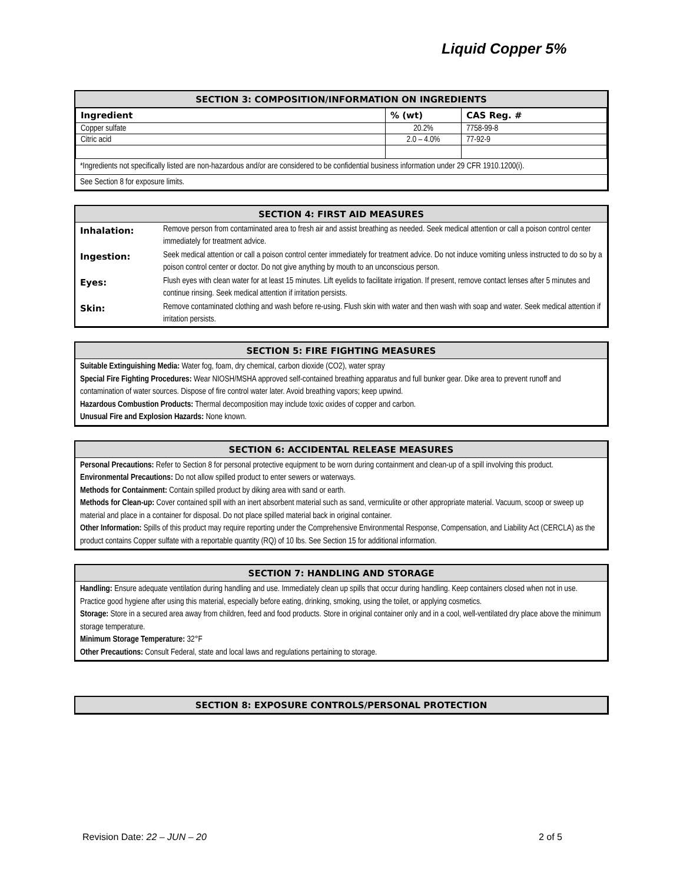Liquid Copper 5%
SECTION 3: COMPOSITION/INFORMATION ON INGREDIENTS
| Ingredient | % (wt) | CAS Reg. # |
| --- | --- | --- |
| Copper sulfate | 20.2% | 7758-99-8 |
| Citric acid | 2.0 – 4.0% | 77-92-9 |
*Ingredients not specifically listed are non-hazardous and/or are considered to be confidential business information under 29 CFR 1910.1200(i).
See Section 8 for exposure limits.
SECTION 4: FIRST AID MEASURES
| Inhalation: | Remove person from contaminated area to fresh air and assist breathing as needed. Seek medical attention or call a poison control center immediately for treatment advice. |
| Ingestion: | Seek medical attention or call a poison control center immediately for treatment advice. Do not induce vomiting unless instructed to do so by a poison control center or doctor. Do not give anything by mouth to an unconscious person. |
| Eyes: | Flush eyes with clean water for at least 15 minutes. Lift eyelids to facilitate irrigation. If present, remove contact lenses after 5 minutes and continue rinsing. Seek medical attention if irritation persists. |
| Skin: | Remove contaminated clothing and wash before re-using. Flush skin with water and then wash with soap and water. Seek medical attention if irritation persists. |
SECTION 5: FIRE FIGHTING MEASURES
Suitable Extinguishing Media: Water fog, foam, dry chemical, carbon dioxide (CO2), water spray
Special Fire Fighting Procedures: Wear NIOSH/MSHA approved self-contained breathing apparatus and full bunker gear. Dike area to prevent runoff and contamination of water sources. Dispose of fire control water later. Avoid breathing vapors; keep upwind.
Hazardous Combustion Products: Thermal decomposition may include toxic oxides of copper and carbon.
Unusual Fire and Explosion Hazards: None known.
SECTION 6: ACCIDENTAL RELEASE MEASURES
Personal Precautions: Refer to Section 8 for personal protective equipment to be worn during containment and clean-up of a spill involving this product.
Environmental Precautions: Do not allow spilled product to enter sewers or waterways.
Methods for Containment: Contain spilled product by diking area with sand or earth.
Methods for Clean-up: Cover contained spill with an inert absorbent material such as sand, vermiculite or other appropriate material. Vacuum, scoop or sweep up material and place in a container for disposal. Do not place spilled material back in original container.
Other Information: Spills of this product may require reporting under the Comprehensive Environmental Response, Compensation, and Liability Act (CERCLA) as the product contains Copper sulfate with a reportable quantity (RQ) of 10 lbs. See Section 15 for additional information.
SECTION 7: HANDLING AND STORAGE
Handling: Ensure adequate ventilation during handling and use. Immediately clean up spills that occur during handling. Keep containers closed when not in use. Practice good hygiene after using this material, especially before eating, drinking, smoking, using the toilet, or applying cosmetics.
Storage: Store in a secured area away from children, feed and food products. Store in original container only and in a cool, well-ventilated dry place above the minimum storage temperature.
Minimum Storage Temperature: 32°F
Other Precautions: Consult Federal, state and local laws and regulations pertaining to storage.
SECTION 8: EXPOSURE CONTROLS/PERSONAL PROTECTION
Revision Date: 22 – JUN – 20 2 of 5